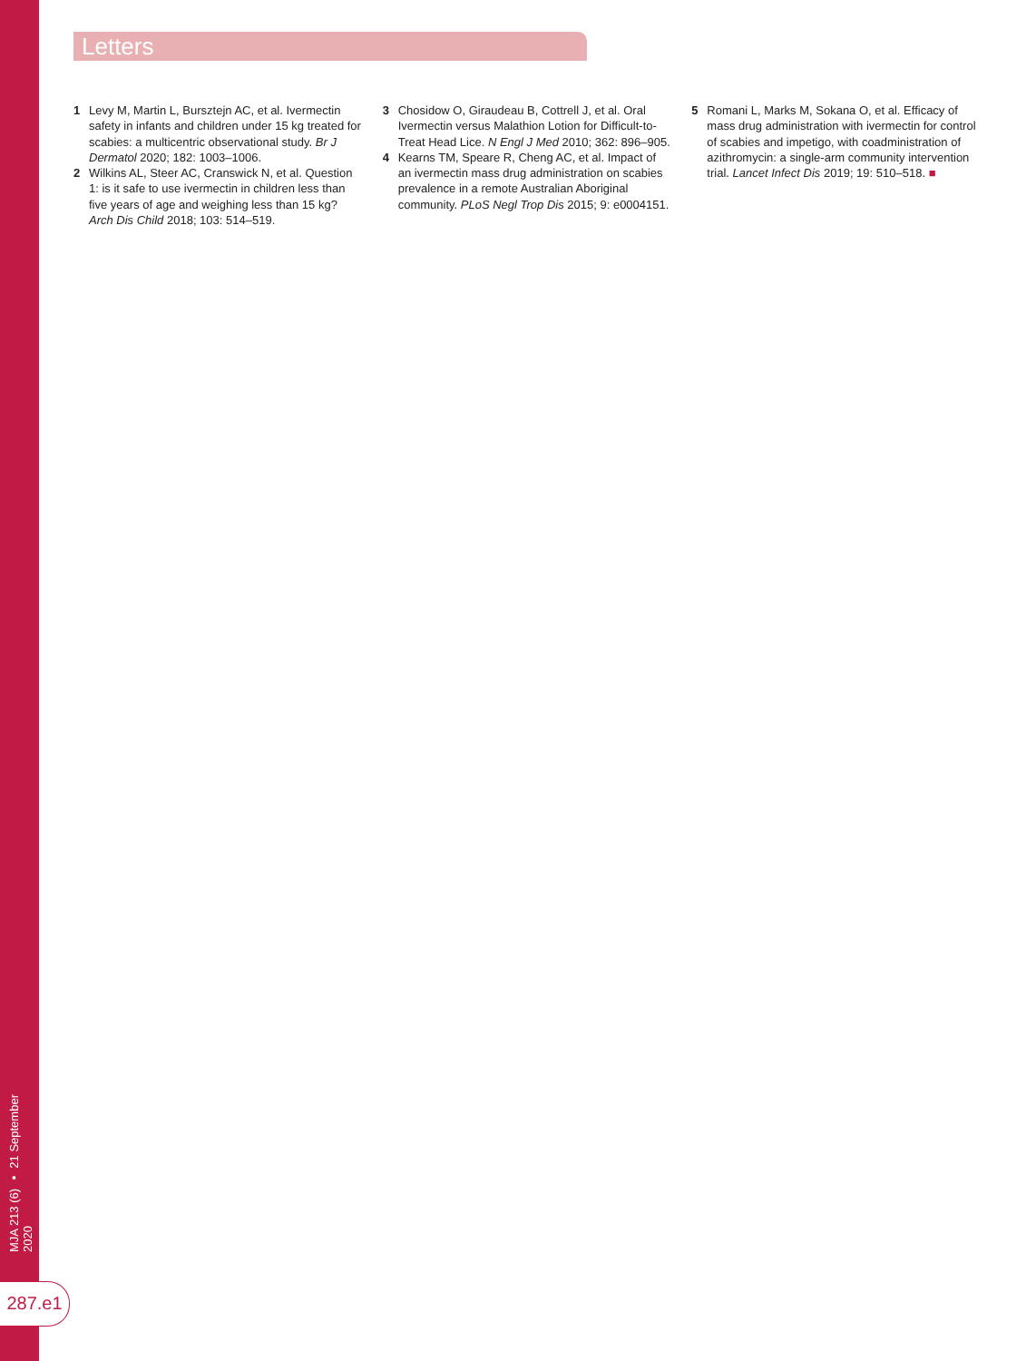MJA 213 (6) ▪ 21 September 2020
287.e1
Letters
1 Levy M, Martin L, Bursztejn AC, et al. Ivermectin safety in infants and children under 15 kg treated for scabies: a multicentric observational study. Br J Dermatol 2020; 182: 1003–1006.
2 Wilkins AL, Steer AC, Cranswick N, et al. Question 1: is it safe to use ivermectin in children less than five years of age and weighing less than 15 kg? Arch Dis Child 2018; 103: 514–519.
3 Chosidow O, Giraudeau B, Cottrell J, et al. Oral Ivermectin versus Malathion Lotion for Difficult-to-Treat Head Lice. N Engl J Med 2010; 362: 896–905.
4 Kearns TM, Speare R, Cheng AC, et al. Impact of an ivermectin mass drug administration on scabies prevalence in a remote Australian Aboriginal community. PLoS Negl Trop Dis 2015; 9: e0004151.
5 Romani L, Marks M, Sokana O, et al. Efficacy of mass drug administration with ivermectin for control of scabies and impetigo, with coadministration of azithromycin: a single-arm community intervention trial. Lancet Infect Dis 2019; 19: 510–518. ■